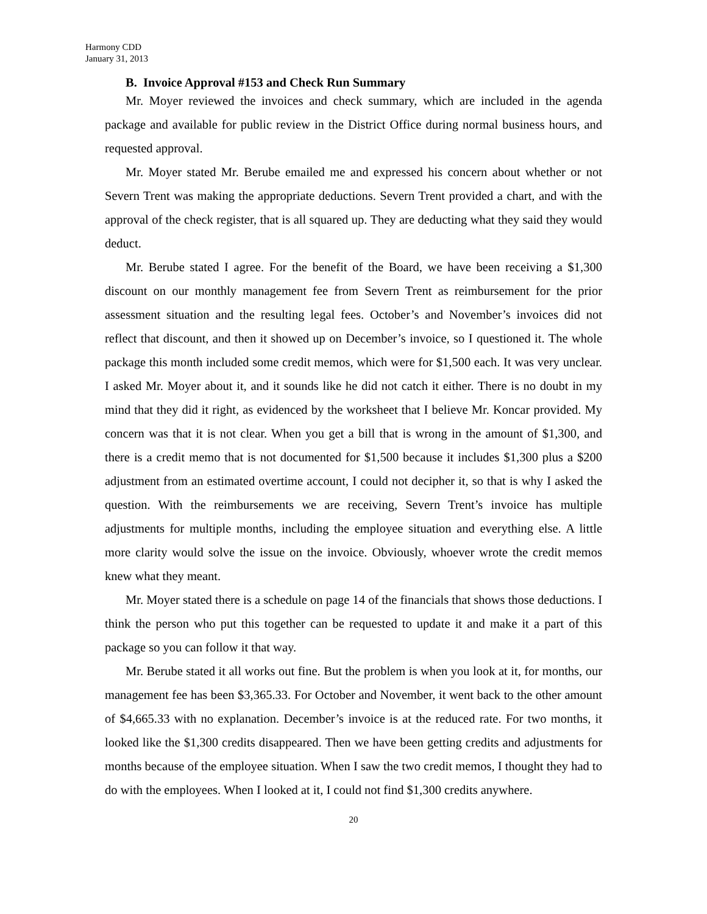Harmony CDD
January 31, 2013
B. Invoice Approval #153 and Check Run Summary
Mr. Moyer reviewed the invoices and check summary, which are included in the agenda package and available for public review in the District Office during normal business hours, and requested approval.
Mr. Moyer stated Mr. Berube emailed me and expressed his concern about whether or not Severn Trent was making the appropriate deductions. Severn Trent provided a chart, and with the approval of the check register, that is all squared up. They are deducting what they said they would deduct.
Mr. Berube stated I agree. For the benefit of the Board, we have been receiving a $1,300 discount on our monthly management fee from Severn Trent as reimbursement for the prior assessment situation and the resulting legal fees. October’s and November’s invoices did not reflect that discount, and then it showed up on December’s invoice, so I questioned it. The whole package this month included some credit memos, which were for $1,500 each. It was very unclear. I asked Mr. Moyer about it, and it sounds like he did not catch it either. There is no doubt in my mind that they did it right, as evidenced by the worksheet that I believe Mr. Koncar provided. My concern was that it is not clear. When you get a bill that is wrong in the amount of $1,300, and there is a credit memo that is not documented for $1,500 because it includes $1,300 plus a $200 adjustment from an estimated overtime account, I could not decipher it, so that is why I asked the question. With the reimbursements we are receiving, Severn Trent’s invoice has multiple adjustments for multiple months, including the employee situation and everything else. A little more clarity would solve the issue on the invoice. Obviously, whoever wrote the credit memos knew what they meant.
Mr. Moyer stated there is a schedule on page 14 of the financials that shows those deductions. I think the person who put this together can be requested to update it and make it a part of this package so you can follow it that way.
Mr. Berube stated it all works out fine. But the problem is when you look at it, for months, our management fee has been $3,365.33. For October and November, it went back to the other amount of $4,665.33 with no explanation. December’s invoice is at the reduced rate. For two months, it looked like the $1,300 credits disappeared. Then we have been getting credits and adjustments for months because of the employee situation. When I saw the two credit memos, I thought they had to do with the employees. When I looked at it, I could not find $1,300 credits anywhere.
20